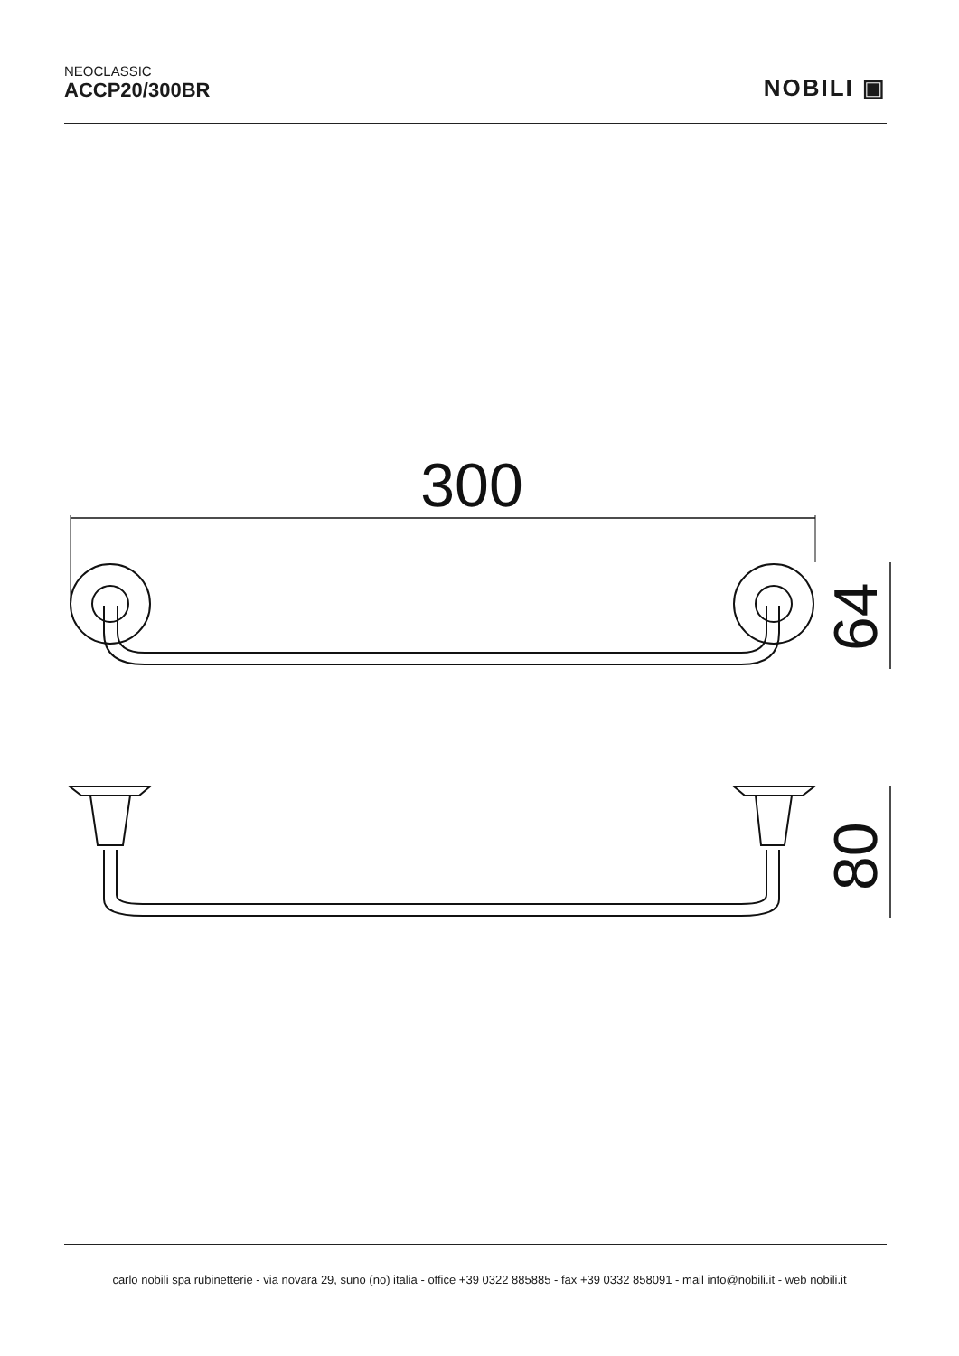NEOCLASSIC
ACCP20/300BR
NOBILI ▣
300
64
80
carlo nobili spa rubinetterie - via novara 29, suno (no) italia - office +39 0322 885885 - fax +39 0332 858091 - mail info@nobili.it - web nobili.it